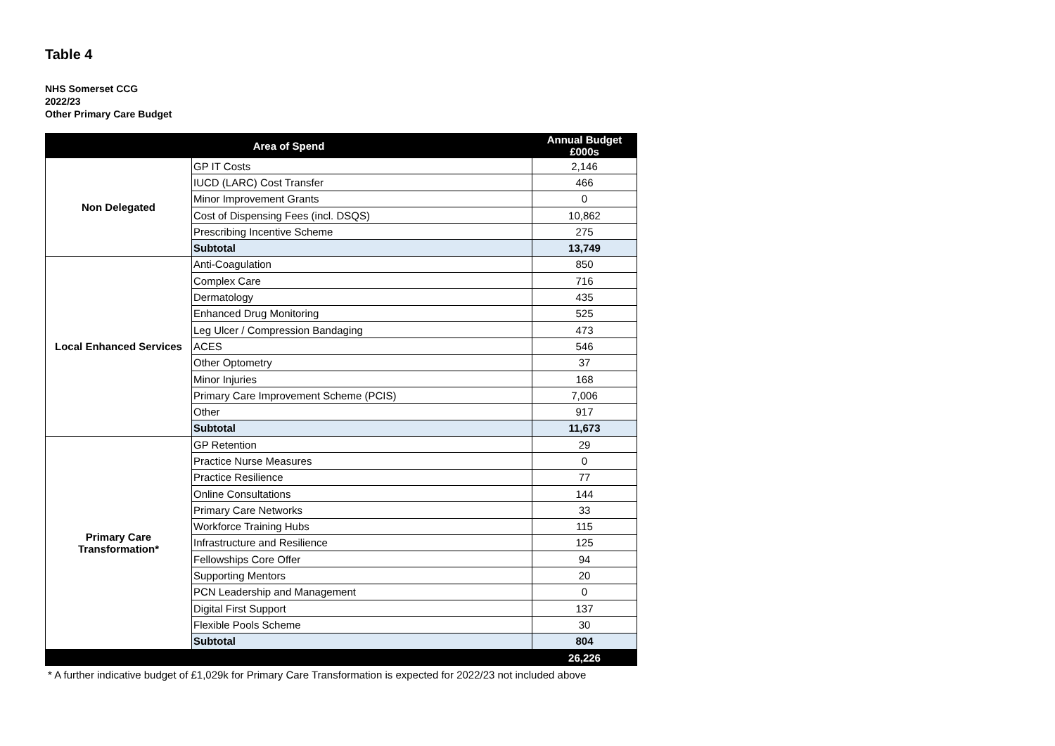Table 4
NHS Somerset CCG
2022/23
Other Primary Care Budget
| Area of Spend | | Annual Budget £000s |
| --- | --- | --- |
| Non Delegated | GP IT Costs | 2,146 |
| | IUCD (LARC) Cost Transfer | 466 |
| | Minor Improvement Grants | 0 |
| | Cost of Dispensing Fees (incl. DSQS) | 10,862 |
| | Prescribing Incentive Scheme | 275 |
| | Subtotal | 13,749 |
| Local Enhanced Services | Anti-Coagulation | 850 |
| | Complex Care | 716 |
| | Dermatology | 435 |
| | Enhanced Drug Monitoring | 525 |
| | Leg Ulcer / Compression Bandaging | 473 |
| | ACES | 546 |
| | Other Optometry | 37 |
| | Minor Injuries | 168 |
| | Primary Care Improvement Scheme (PCIS) | 7,006 |
| | Other | 917 |
| | Subtotal | 11,673 |
| Primary Care Transformation* | GP Retention | 29 |
| | Practice Nurse Measures | 0 |
| | Practice Resilience | 77 |
| | Online Consultations | 144 |
| | Primary Care Networks | 33 |
| | Workforce Training Hubs | 115 |
| | Infrastructure and Resilience | 125 |
| | Fellowships Core Offer | 94 |
| | Supporting Mentors | 20 |
| | PCN Leadership and Management | 0 |
| | Digital First Support | 137 |
| | Flexible Pools Scheme | 30 |
| | Subtotal | 804 |
| | | 26,226 |
* A further indicative budget of £1,029k for Primary Care Transformation is expected for 2022/23 not included above